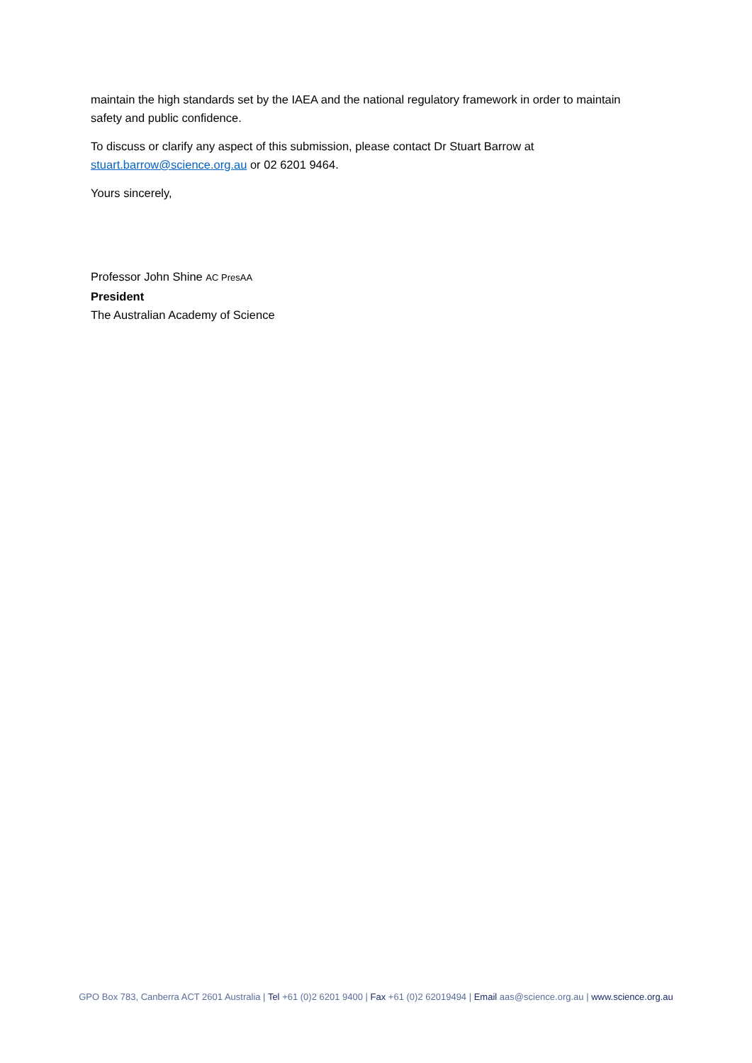maintain the high standards set by the IAEA and the national regulatory framework in order to maintain safety and public confidence.
To discuss or clarify any aspect of this submission, please contact Dr Stuart Barrow at stuart.barrow@science.org.au or 02 6201 9464.
Yours sincerely,
Professor John Shine AC PresAA
President
The Australian Academy of Science
GPO Box 783, Canberra ACT 2601 Australia | Tel +61 (0)2 6201 9400 | Fax +61 (0)2 62019494 | Email aas@science.org.au | www.science.org.au